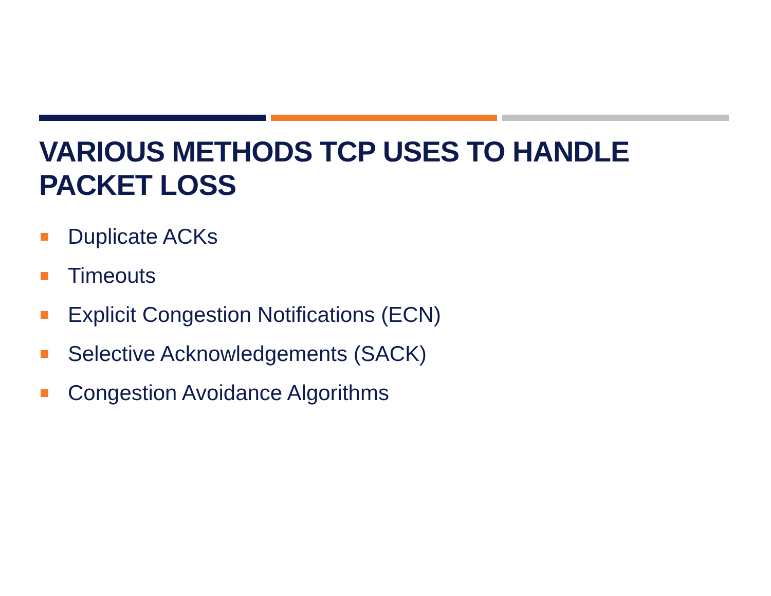VARIOUS METHODS TCP USES TO HANDLE PACKET LOSS
Duplicate ACKs
Timeouts
Explicit Congestion Notifications (ECN)
Selective Acknowledgements (SACK)
Congestion Avoidance Algorithms